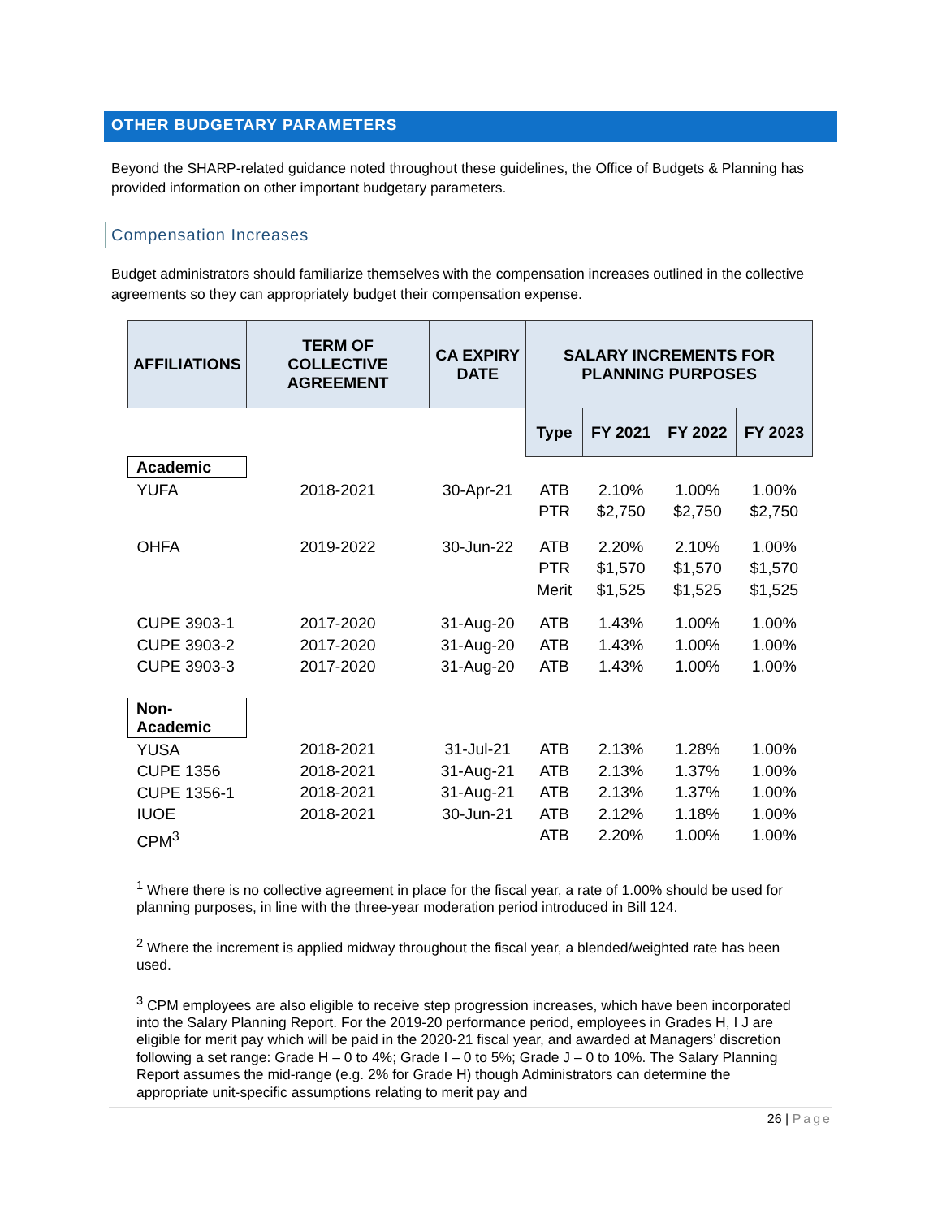OTHER BUDGETARY PARAMETERS
Beyond the SHARP-related guidance noted throughout these guidelines, the Office of Budgets & Planning has provided information on other important budgetary parameters.
Compensation Increases
Budget administrators should familiarize themselves with the compensation increases outlined in the collective agreements so they can appropriately budget their compensation expense.
| AFFILIATIONS | TERM OF COLLECTIVE AGREEMENT | CA EXPIRY DATE | SALARY INCREMENTS FOR PLANNING PURPOSES | | | |
| --- | --- | --- | --- | --- | --- | --- |
| | | | Type | FY 2021 | FY 2022 | FY 2023 |
| Academic | | | | | | |
| YUFA | 2018-2021 | 30-Apr-21 | ATB PTR | 2.10% $2,750 | 1.00% $2,750 | 1.00% $2,750 |
| OHFA | 2019-2022 | 30-Jun-22 | ATB PTR Merit | 2.20% $1,570 $1,525 | 2.10% $1,570 $1,525 | 1.00% $1,570 $1,525 |
| CUPE 3903-1 CUPE 3903-2 CUPE 3903-3 | 2017-2020 2017-2020 2017-2020 | 31-Aug-20 31-Aug-20 31-Aug-20 | ATB ATB ATB | 1.43% 1.43% 1.43% | 1.00% 1.00% 1.00% | 1.00% 1.00% 1.00% |
| Non- Academic | | | | | | |
| YUSA CUPE 1356 CUPE 1356-1 IUOE CPM<sup>3</sup> | 2018-2021 2018-2021 2018-2021 2018-2021 | 31-Jul-21 31-Aug-21 31-Aug-21 30-Jun-21 | ATB ATB ATB ATB ATB | 2.13% 2.13% 2.13% 2.12% 2.20% | 1.28% 1.37% 1.37% 1.18% 1.00% | 1.00% 1.00% 1.00% 1.00% 1.00% |
<sup>1</sup> Where there is no collective agreement in place for the fiscal year, a rate of 1.00% should be used for planning purposes, in line with the three-year moderation period introduced in Bill 124.
<sup>2</sup> Where the increment is applied midway throughout the fiscal year, a blended/weighted rate has been used.
<sup>3</sup> CPM employees are also eligible to receive step progression increases, which have been incorporated into the Salary Planning Report. For the 2019-20 performance period, employees in Grades H, I J are eligible for merit pay which will be paid in the 2020-21 fiscal year, and awarded at Managers’ discretion following a set range: Grade H – 0 to 4%; Grade I – 0 to 5%; Grade J – 0 to 10%. The Salary Planning Report assumes the mid-range (e.g. 2% for Grade H) though Administrators can determine the appropriate unit-specific assumptions relating to merit pay and
26 | Page